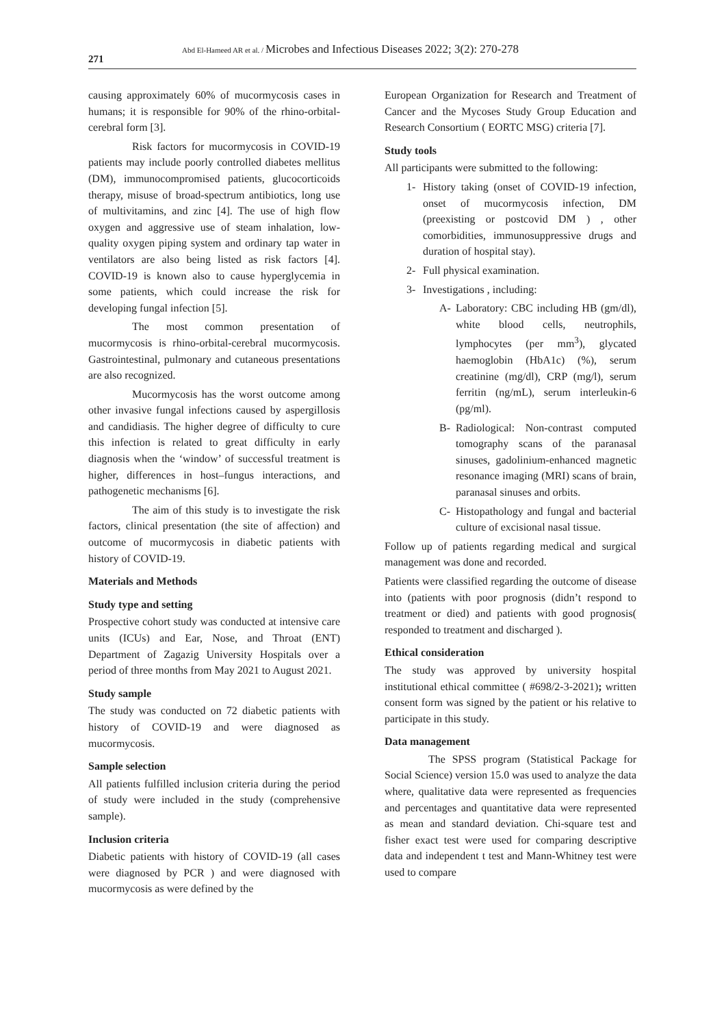271
Abd El-Hameed AR et al. / Microbes and Infectious Diseases 2022; 3(2): 270-278
causing approximately 60% of mucormycosis cases in humans; it is responsible for 90% of the rhino-orbital-cerebral form [3].
Risk factors for mucormycosis in COVID-19 patients may include poorly controlled diabetes mellitus (DM), immunocompromised patients, glucocorticoids therapy, misuse of broad-spectrum antibiotics, long use of multivitamins, and zinc [4]. The use of high flow oxygen and aggressive use of steam inhalation, low-quality oxygen piping system and ordinary tap water in ventilators are also being listed as risk factors [4]. COVID-19 is known also to cause hyperglycemia in some patients, which could increase the risk for developing fungal infection [5].
The most common presentation of mucormycosis is rhino-orbital-cerebral mucormycosis. Gastrointestinal, pulmonary and cutaneous presentations are also recognized.
Mucormycosis has the worst outcome among other invasive fungal infections caused by aspergillosis and candidiasis. The higher degree of difficulty to cure this infection is related to great difficulty in early diagnosis when the ‘window’ of successful treatment is higher, differences in host–fungus interactions, and pathogenetic mechanisms [6].
The aim of this study is to investigate the risk factors, clinical presentation (the site of affection) and outcome of mucormycosis in diabetic patients with history of COVID-19.
Materials and Methods
Study type and setting
Prospective cohort study was conducted at intensive care units (ICUs) and Ear, Nose, and Throat (ENT) Department of Zagazig University Hospitals over a period of three months from May 2021 to August 2021.
Study sample
The study was conducted on 72 diabetic patients with history of COVID-19 and were diagnosed as mucormycosis.
Sample selection
All patients fulfilled inclusion criteria during the period of study were included in the study (comprehensive sample).
Inclusion criteria
Diabetic patients with history of COVID-19 (all cases were diagnosed by PCR ) and were diagnosed with mucormycosis as were defined by the
European Organization for Research and Treatment of Cancer and the Mycoses Study Group Education and Research Consortium ( EORTC MSG) criteria [7].
Study tools
All participants were submitted to the following:
1- History taking (onset of COVID-19 infection, onset of mucormycosis infection, DM (preexisting or postcovid DM ) , other comorbidities, immunosuppressive drugs and duration of hospital stay).
2- Full physical examination.
3- Investigations , including:
A- Laboratory: CBC including HB (gm/dl), white blood cells, neutrophils, lymphocytes (per mm<sup>3</sup>), glycated haemoglobin (HbA1c) (%), serum creatinine (mg/dl), CRP (mg/l), serum ferritin (ng/mL), serum interleukin-6 (pg/ml).
B- Radiological: Non-contrast computed tomography scans of the paranasal sinuses, gadolinium-enhanced magnetic resonance imaging (MRI) scans of brain, paranasal sinuses and orbits.
C- Histopathology and fungal and bacterial culture of excisional nasal tissue.
Follow up of patients regarding medical and surgical management was done and recorded.
Patients were classified regarding the outcome of disease into (patients with poor prognosis (didn’t respond to treatment or died) and patients with good prognosis( responded to treatment and discharged ).
Ethical consideration
The study was approved by university hospital institutional ethical committee ( #698/2-3-2021); written consent form was signed by the patient or his relative to participate in this study.
Data management
The SPSS program (Statistical Package for Social Science) version 15.0 was used to analyze the data where, qualitative data were represented as frequencies and percentages and quantitative data were represented as mean and standard deviation. Chi-square test and fisher exact test were used for comparing descriptive data and independent t test and Mann-Whitney test were used to compare